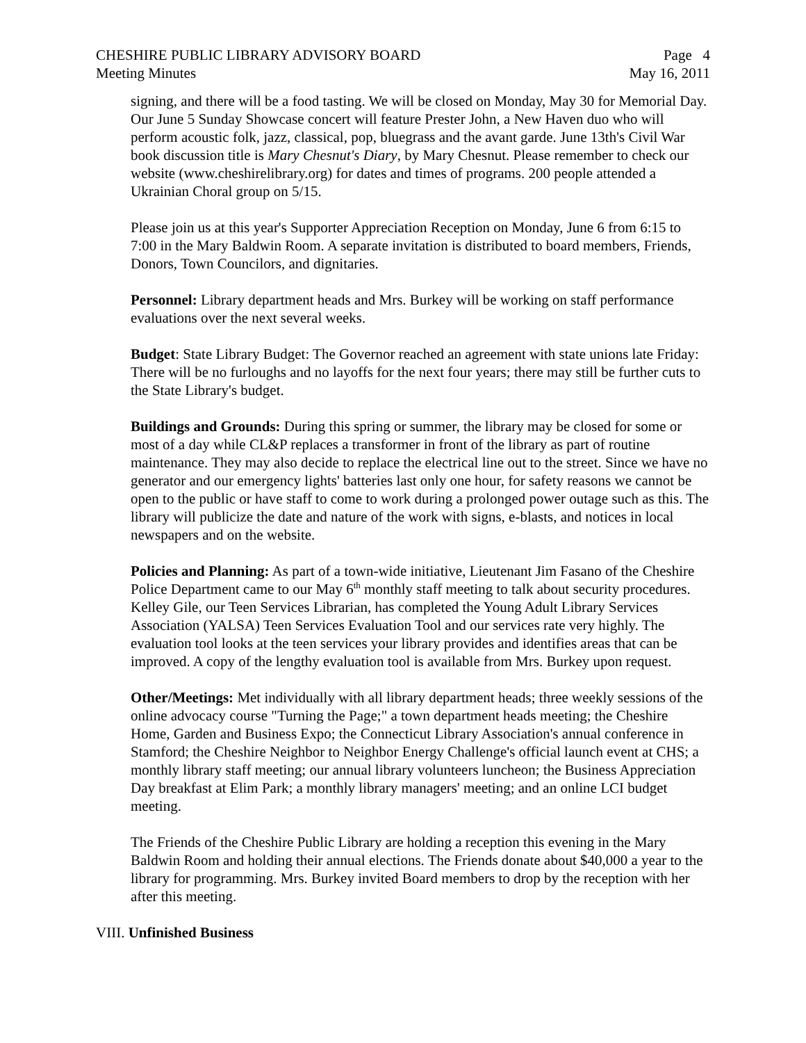CHESHIRE PUBLIC LIBRARY ADVISORY BOARD Page 4
Meeting Minutes May 16, 2011
signing, and there will be a food tasting. We will be closed on Monday, May 30 for Memorial Day. Our June 5 Sunday Showcase concert will feature Prester John, a New Haven duo who will perform acoustic folk, jazz, classical, pop, bluegrass and the avant garde. June 13th's Civil War book discussion title is Mary Chesnut's Diary, by Mary Chesnut. Please remember to check our website (www.cheshirelibrary.org) for dates and times of programs. 200 people attended a Ukrainian Choral group on 5/15.
Please join us at this year's Supporter Appreciation Reception on Monday, June 6 from 6:15 to 7:00 in the Mary Baldwin Room. A separate invitation is distributed to board members, Friends, Donors, Town Councilors, and dignitaries.
Personnel: Library department heads and Mrs. Burkey will be working on staff performance evaluations over the next several weeks.
Budget: State Library Budget: The Governor reached an agreement with state unions late Friday: There will be no furloughs and no layoffs for the next four years; there may still be further cuts to the State Library's budget.
Buildings and Grounds: During this spring or summer, the library may be closed for some or most of a day while CL&P replaces a transformer in front of the library as part of routine maintenance. They may also decide to replace the electrical line out to the street. Since we have no generator and our emergency lights' batteries last only one hour, for safety reasons we cannot be open to the public or have staff to come to work during a prolonged power outage such as this. The library will publicize the date and nature of the work with signs, e-blasts, and notices in local newspapers and on the website.
Policies and Planning: As part of a town-wide initiative, Lieutenant Jim Fasano of the Cheshire Police Department came to our May 6<sup>th</sup> monthly staff meeting to talk about security procedures. Kelley Gile, our Teen Services Librarian, has completed the Young Adult Library Services Association (YALSA) Teen Services Evaluation Tool and our services rate very highly. The evaluation tool looks at the teen services your library provides and identifies areas that can be improved. A copy of the lengthy evaluation tool is available from Mrs. Burkey upon request.
Other/Meetings: Met individually with all library department heads; three weekly sessions of the online advocacy course "Turning the Page;" a town department heads meeting; the Cheshire Home, Garden and Business Expo; the Connecticut Library Association's annual conference in Stamford; the Cheshire Neighbor to Neighbor Energy Challenge's official launch event at CHS; a monthly library staff meeting; our annual library volunteers luncheon; the Business Appreciation Day breakfast at Elim Park; a monthly library managers' meeting; and an online LCI budget meeting.
The Friends of the Cheshire Public Library are holding a reception this evening in the Mary Baldwin Room and holding their annual elections. The Friends donate about $40,000 a year to the library for programming. Mrs. Burkey invited Board members to drop by the reception with her after this meeting.
VIII. Unfinished Business